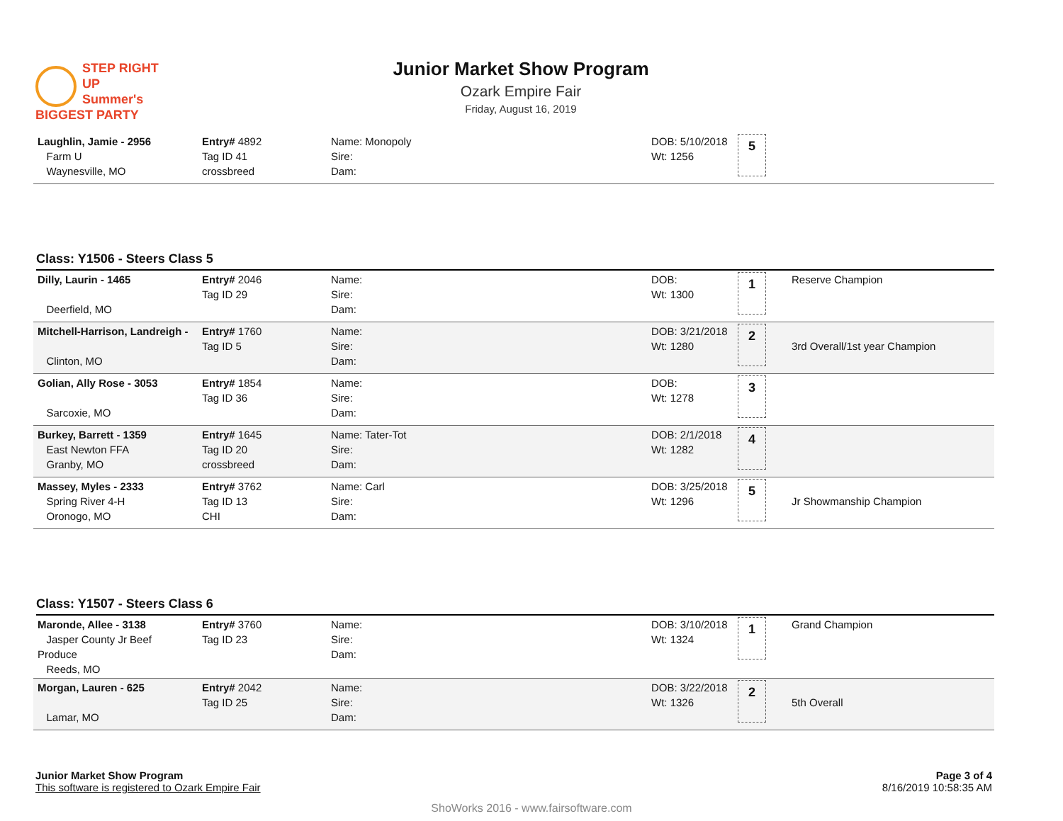STEP RIGHT UP
Summer's
BIGGEST PARTY
Junior Market Show Program
Ozark Empire Fair
Friday, August 16, 2019
| Laughlin, Jamie - 2956 Farm U Waynesville, MO | Entry# 4892 Tag ID 41 crossbreed | Name: Monopoly Sire: Dam: | DOB: 5/10/2018 Wt: 1256 | 5 | |
Class: Y1506 - Steers Class 5
| Dilly, Laurin - 1465 Deerfield, MO | Entry# 2046 Tag ID 29 | Name: Sire: Dam: | DOB: Wt: 1300 | 1 | Reserve Champion |
| Mitchell-Harrison, Landreigh - Clinton, MO | Entry# 1760 Tag ID 5 | Name: Sire: Dam: | DOB: 3/21/2018 Wt: 1280 | 2 | 3rd Overall/1st year Champion |
| Golian, Ally Rose - 3053 Sarcoxie, MO | Entry# 1854 Tag ID 36 | Name: Sire: Dam: | DOB: Wt: 1278 | 3 | |
| Burkey, Barrett - 1359 East Newton FFA Granby, MO | Entry# 1645 Tag ID 20 crossbreed | Name: Tater-Tot Sire: Dam: | DOB: 2/1/2018 Wt: 1282 | 4 | |
| Massey, Myles - 2333 Spring River 4-H Oronogo, MO | Entry# 3762 Tag ID 13 CHI | Name: Carl Sire: Dam: | DOB: 3/25/2018 Wt: 1296 | 5 | Jr Showmanship Champion |
Class: Y1507 - Steers Class 6
| Maronde, Allee - 3138 Jasper County Jr Beef Produce Reeds, MO | Entry# 3760 Tag ID 23 | Name: Sire: Dam: | DOB: 3/10/2018 Wt: 1324 | 1 | Grand Champion |
| Morgan, Lauren - 625 Lamar, MO | Entry# 2042 Tag ID 25 | Name: Sire: Dam: | DOB: 3/22/2018 Wt: 1326 | 2 | 5th Overall |
Junior Market Show Program
This software is registered to Ozark Empire Fair
Page 3 of 4
8/16/2019 10:58:35 AM
ShoWorks 2016 - www.fairsoftware.com